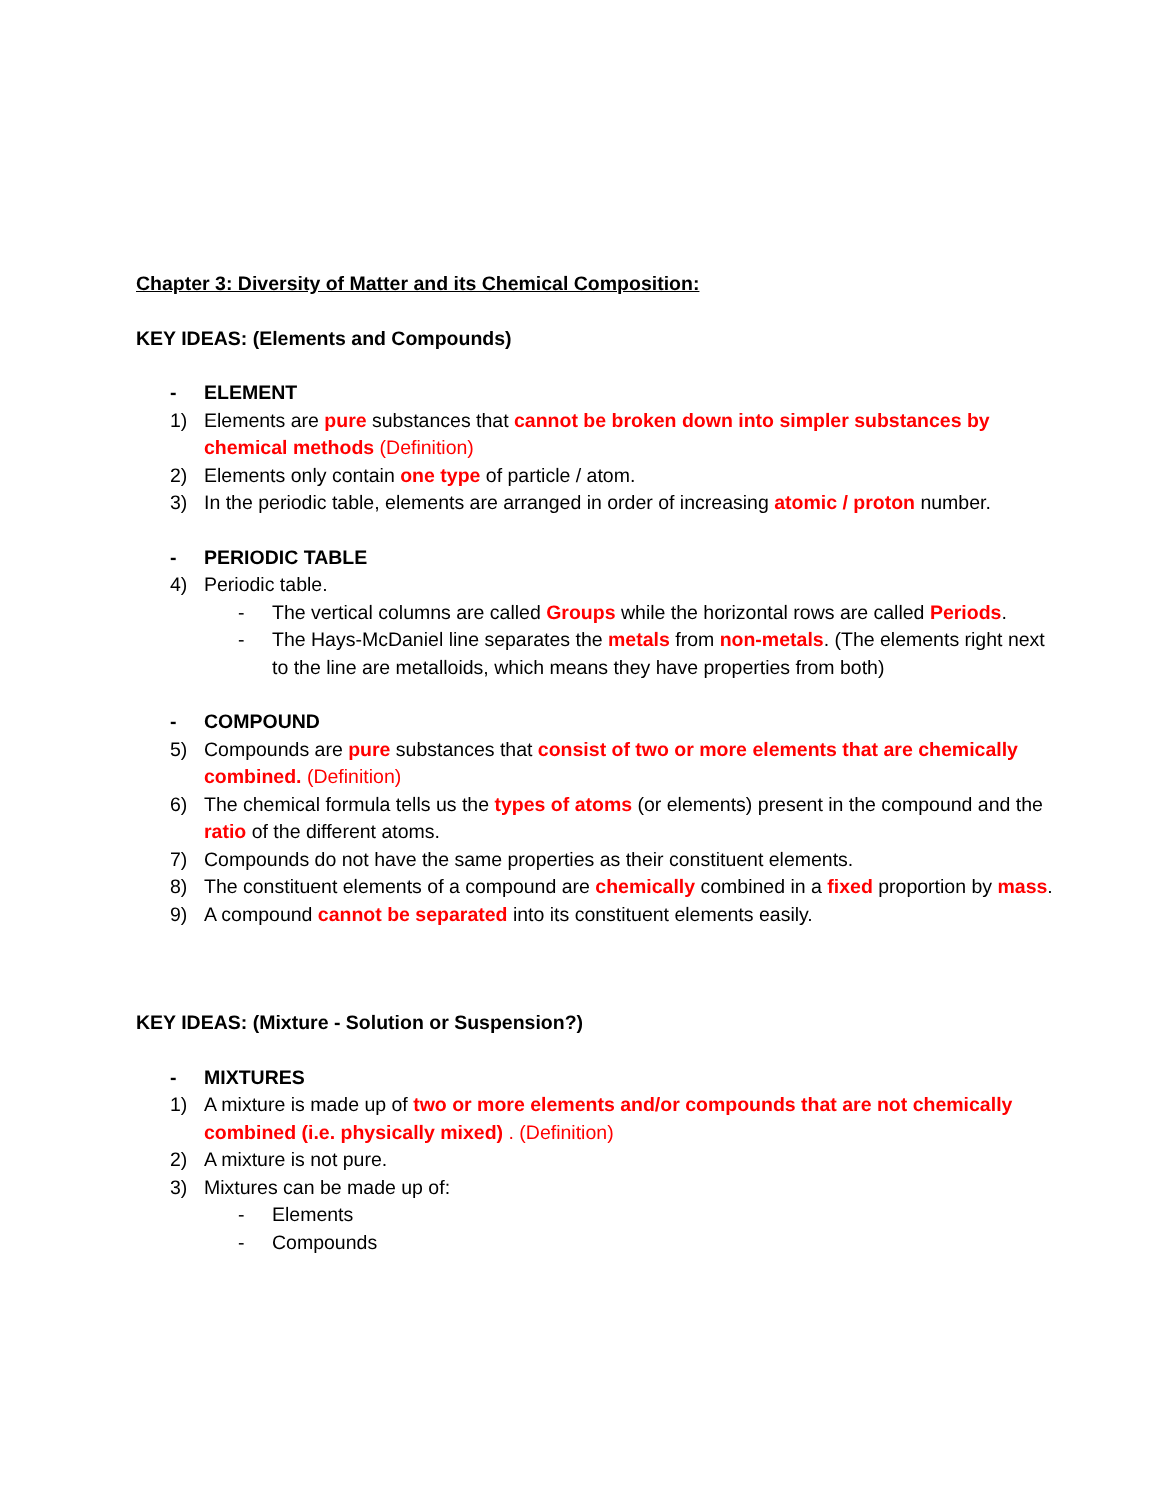Chapter 3: Diversity of Matter and its Chemical Composition:
KEY IDEAS: (Elements and Compounds)
- ELEMENT
1) Elements are pure substances that cannot be broken down into simpler substances by chemical methods (Definition)
2) Elements only contain one type of particle / atom.
3) In the periodic table, elements are arranged in order of increasing atomic / proton number.
- PERIODIC TABLE
4) Periodic table.
- The vertical columns are called Groups while the horizontal rows are called Periods.
- The Hays-McDaniel line separates the metals from non-metals. (The elements right next to the line are metalloids, which means they have properties from both)
- COMPOUND
5) Compounds are pure substances that consist of two or more elements that are chemically combined. (Definition)
6) The chemical formula tells us the types of atoms (or elements) present in the compound and the ratio of the different atoms.
7) Compounds do not have the same properties as their constituent elements.
8) The constituent elements of a compound are chemically combined in a fixed proportion by mass.
9) A compound cannot be separated into its constituent elements easily.
KEY IDEAS: (Mixture - Solution or Suspension?)
- MIXTURES
1) A mixture is made up of two or more elements and/or compounds that are not chemically combined (i.e. physically mixed) . (Definition)
2) A mixture is not pure.
3) Mixtures can be made up of:
- Elements
- Compounds